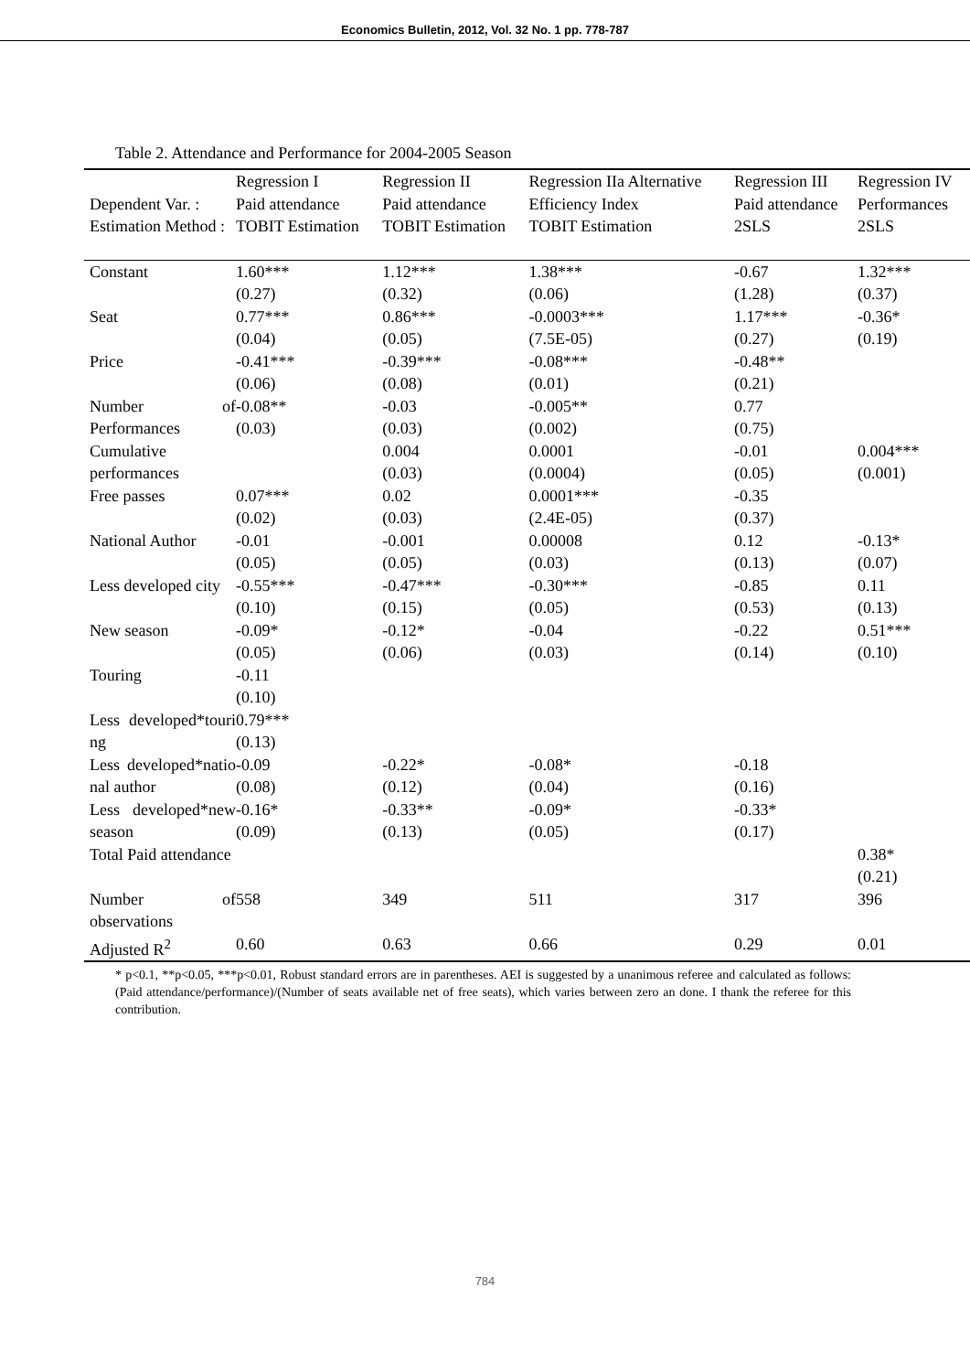Economics Bulletin, 2012, Vol. 32 No. 1 pp. 778-787
Table 2. Attendance and Performance for 2004-2005 Season
| | Regression I | Regression II | Regression IIa Alternative | Regression III | Regression IV |
| Dependent Var. : | Paid attendance | Paid attendance | Efficiency Index | Paid attendance | Performances |
| Estimation Method : | TOBIT Estimation | TOBIT Estimation | TOBIT Estimation | 2SLS | 2SLS |
| Constant | 1.60*** (0.27) | 1.12*** (0.32) | 1.38*** (0.06) | -0.67 (1.28) | 1.32*** (0.37) |
| Seat | 0.77*** (0.04) | 0.86*** (0.05) | -0.0003*** (7.5E-05) | 1.17*** (0.27) | -0.36* (0.19) |
| Price | -0.41*** (0.06) | -0.39*** (0.08) | -0.08*** (0.01) | -0.48** (0.21) | |
| Number of Performances | -0.08** (0.03) | -0.03 (0.03) | -0.005** (0.002) | 0.77 (0.75) | |
| Cumulative performances | | 0.004 (0.03) | 0.0001 (0.0004) | -0.01 (0.05) | 0.004*** (0.001) |
| Free passes | 0.07*** (0.02) | 0.02 (0.03) | 0.0001*** (2.4E-05) | -0.35 (0.37) | |
| National Author | -0.01 (0.05) | -0.001 (0.05) | 0.00008 (0.03) | 0.12 (0.13) | -0.13* (0.07) |
| Less developed city | -0.55*** (0.10) | -0.47*** (0.15) | -0.30*** (0.05) | -0.85 (0.53) | 0.11 (0.13) |
| New season | -0.09* (0.05) | -0.12* (0.06) | -0.04 (0.03) | -0.22 (0.14) | 0.51*** (0.10) |
| Touring | -0.11 (0.10) | | | | |
| Less developed*touri ng | 0.79*** (0.13) | | | | |
| Less developed*natio nal author | -0.09 (0.08) | -0.22* (0.12) | -0.08* (0.04) | -0.18 (0.16) | |
| Less developed*new season | -0.16* (0.09) | -0.33** (0.13) | -0.09* (0.05) | -0.33* (0.17) | |
| Total Paid attendance | | | | | 0.38* (0.21) |
| Number of observations | 558 | 349 | 511 | 317 | 396 |
| Adjusted R<sup>2</sup> | 0.60 | 0.63 | 0.66 | 0.29 | 0.01 |
* p<0.1, **p<0.05, ***p<0.01, Robust standard errors are in parentheses. AEI is suggested by a unanimous referee and calculated as follows: (Paid attendance/performance)/(Number of seats available net of free seats), which varies between zero an done. I thank the referee for this contribution.
784